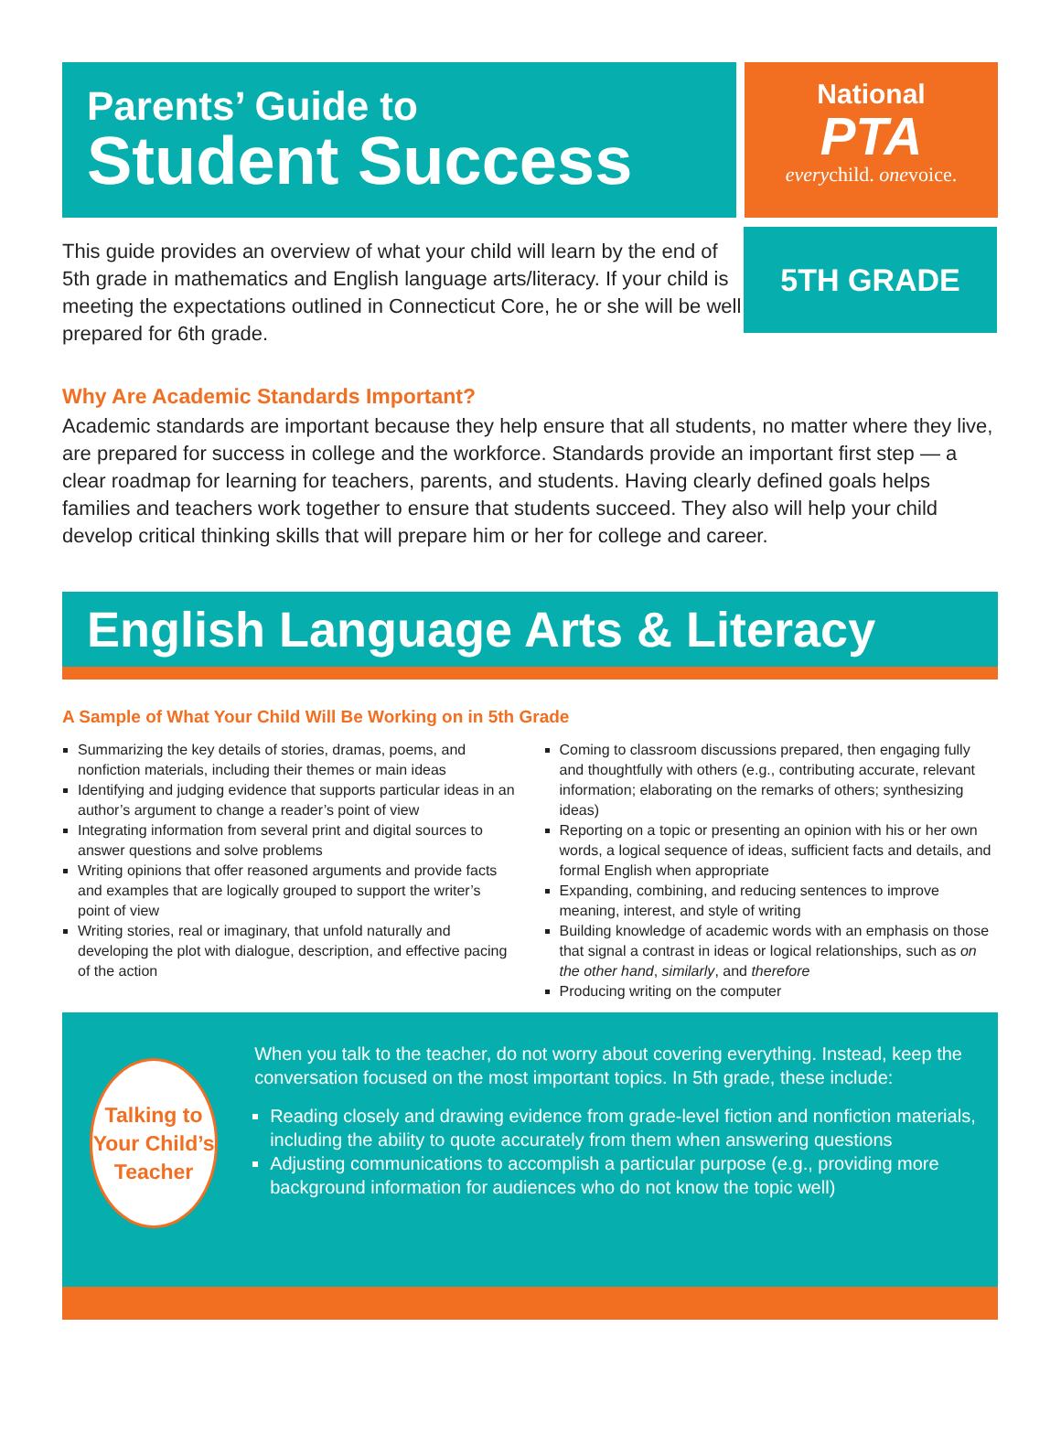Parents’ Guide to
Student Success
National
PTA
everychild. onevoice.
This guide provides an overview of what your child will learn by the end of 5th grade in mathematics and English language arts/literacy. If your child is meeting the expectations outlined in Connecticut Core, he or she will be well prepared for 6th grade.
5TH GRADE
Why Are Academic Standards Important?
Academic standards are important because they help ensure that all students, no matter where they live, are prepared for success in college and the workforce. Standards provide an important first step — a clear roadmap for learning for teachers, parents, and students. Having clearly defined goals helps families and teachers work together to ensure that students succeed. They also will help your child develop critical thinking skills that will prepare him or her for college and career.
English Language Arts & Literacy
A Sample of What Your Child Will Be Working on in 5th Grade
Summarizing the key details of stories, dramas, poems, and nonfiction materials, including their themes or main ideas
Identifying and judging evidence that supports particular ideas in an author’s argument to change a reader’s point of view
Integrating information from several print and digital sources to answer questions and solve problems
Writing opinions that offer reasoned arguments and provide facts and examples that are logically grouped to support the writer’s point of view
Writing stories, real or imaginary, that unfold naturally and developing the plot with dialogue, description, and effective pacing of the action
Coming to classroom discussions prepared, then engaging fully and thoughtfully with others (e.g., contributing accurate, relevant information; elaborating on the remarks of others; synthesizing ideas)
Reporting on a topic or presenting an opinion with his or her own words, a logical sequence of ideas, sufficient facts and details, and formal English when appropriate
Expanding, combining, and reducing sentences to improve meaning, interest, and style of writing
Building knowledge of academic words with an emphasis on those that signal a contrast in ideas or logical relationships, such as on the other hand, similarly, and therefore
Producing writing on the computer
Talking to
Your Child’s
Teacher
When you talk to the teacher, do not worry about covering everything. Instead, keep the conversation focused on the most important topics. In 5th grade, these include:
Reading closely and drawing evidence from grade-level fiction and nonfiction materials, including the ability to quote accurately from them when answering questions
Adjusting communications to accomplish a particular purpose (e.g., providing more background information for audiences who do not know the topic well)